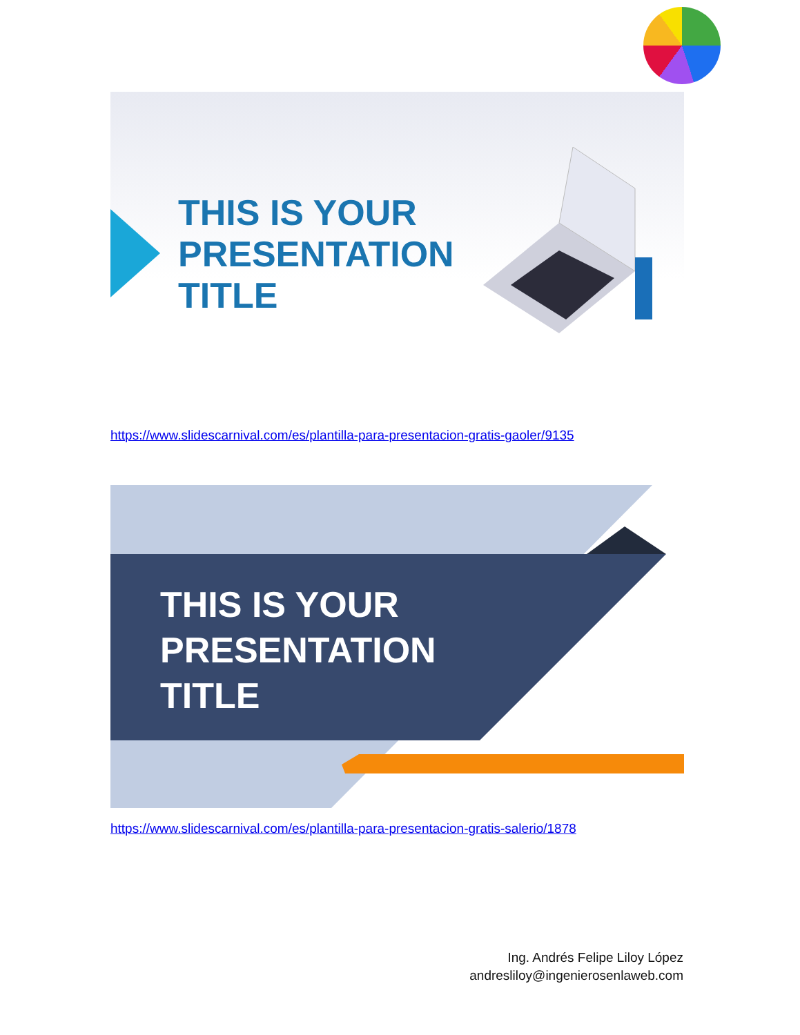THIS IS YOUR
PRESENTATION
TITLE
https://www.slidescarnival.com/es/plantilla-para-presentacion-gratis-gaoler/9135
THIS IS YOUR
PRESENTATION
TITLE
https://www.slidescarnival.com/es/plantilla-para-presentacion-gratis-salerio/1878
Ing. Andrés Felipe Liloy López
andresliloy@ingenierosenlaweb.com